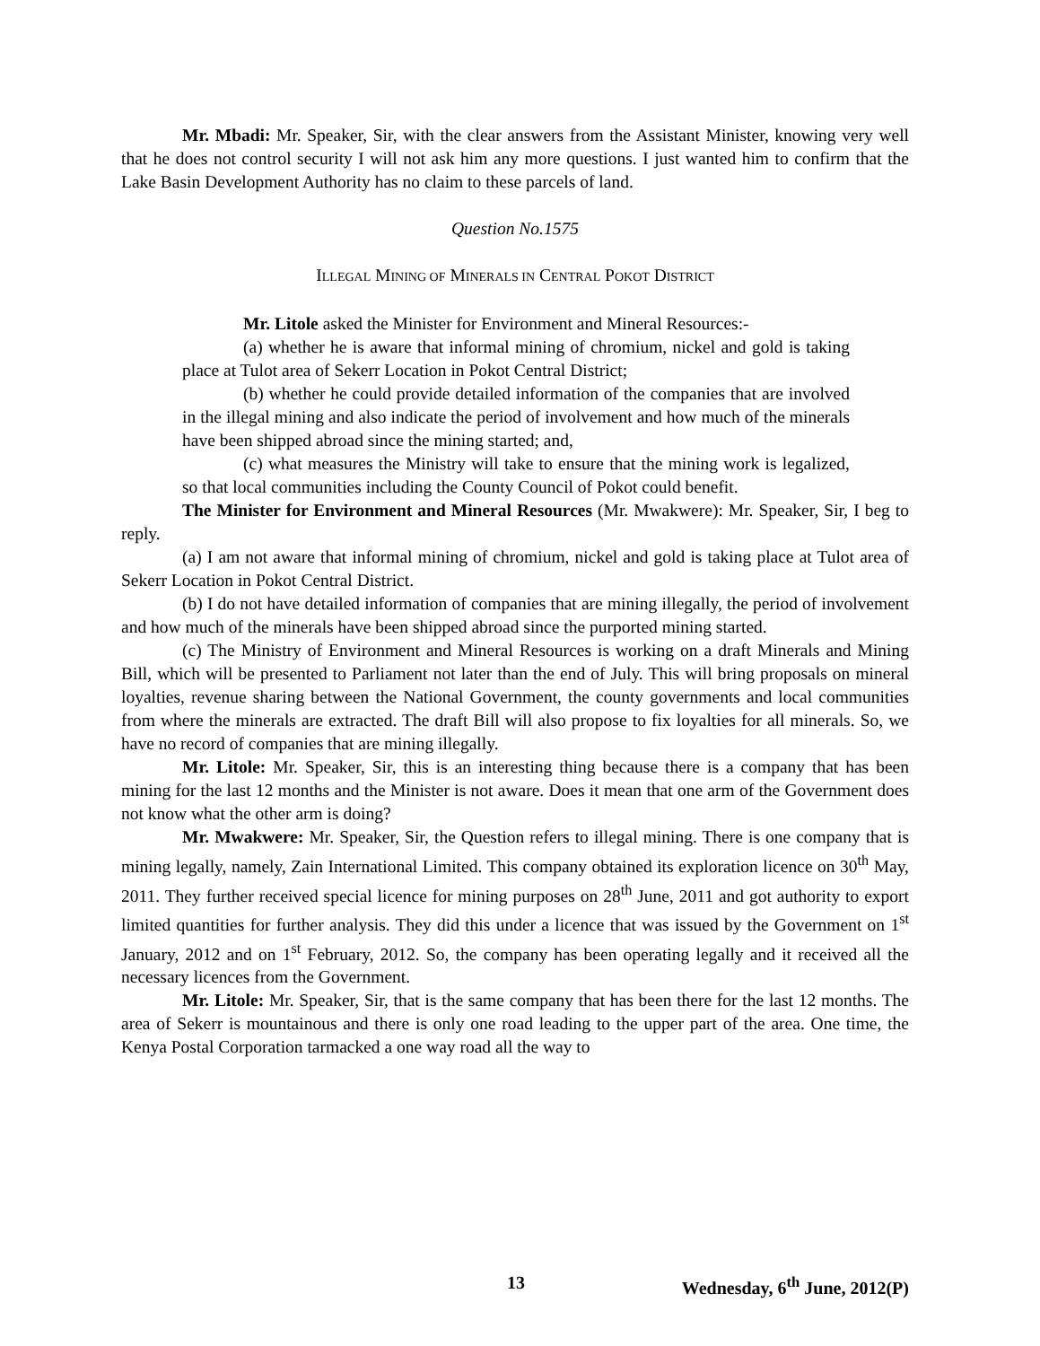Mr. Mbadi: Mr. Speaker, Sir, with the clear answers from the Assistant Minister, knowing very well that he does not control security I will not ask him any more questions. I just wanted him to confirm that the Lake Basin Development Authority has no claim to these parcels of land.
Question No.1575
ILLEGAL MINING OF MINERALS IN CENTRAL POKOT DISTRICT
Mr. Litole asked the Minister for Environment and Mineral Resources:-
(a) whether he is aware that informal mining of chromium, nickel and gold is taking place at Tulot area of Sekerr Location in Pokot Central District;
(b) whether he could provide detailed information of the companies that are involved in the illegal mining and also indicate the period of involvement and how much of the minerals have been shipped abroad since the mining started; and,
(c) what measures the Ministry will take to ensure that the mining work is legalized, so that local communities including the County Council of Pokot could benefit.
The Minister for Environment and Mineral Resources (Mr. Mwakwere): Mr. Speaker, Sir, I beg to reply.
(a) I am not aware that informal mining of chromium, nickel and gold is taking place at Tulot area of Sekerr Location in Pokot Central District.
(b) I do not have detailed information of companies that are mining illegally, the period of involvement and how much of the minerals have been shipped abroad since the purported mining started.
(c) The Ministry of Environment and Mineral Resources is working on a draft Minerals and Mining Bill, which will be presented to Parliament not later than the end of July. This will bring proposals on mineral loyalties, revenue sharing between the National Government, the county governments and local communities from where the minerals are extracted. The draft Bill will also propose to fix loyalties for all minerals. So, we have no record of companies that are mining illegally.
Mr. Litole: Mr. Speaker, Sir, this is an interesting thing because there is a company that has been mining for the last 12 months and the Minister is not aware. Does it mean that one arm of the Government does not know what the other arm is doing?
Mr. Mwakwere: Mr. Speaker, Sir, the Question refers to illegal mining. There is one company that is mining legally, namely, Zain International Limited. This company obtained its exploration licence on 30<sup>th</sup> May, 2011. They further received special licence for mining purposes on 28<sup>th</sup> June, 2011 and got authority to export limited quantities for further analysis. They did this under a licence that was issued by the Government on 1<sup>st</sup> January, 2012 and on 1<sup>st</sup> February, 2012. So, the company has been operating legally and it received all the necessary licences from the Government.
Mr. Litole: Mr. Speaker, Sir, that is the same company that has been there for the last 12 months. The area of Sekerr is mountainous and there is only one road leading to the upper part of the area. One time, the Kenya Postal Corporation tarmacked a one way road all the way to
13 Wednesday, 6<sup>th</sup> June, 2012(P)